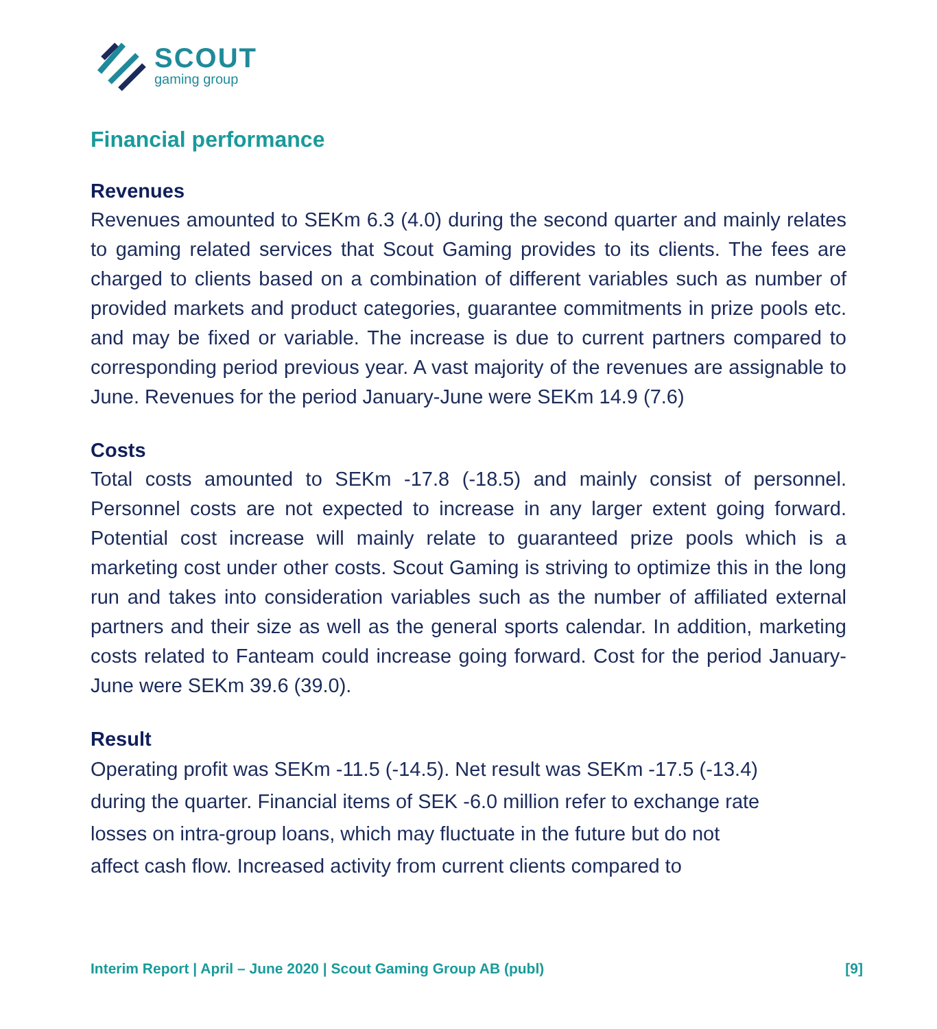SCOUT
gaming group
Financial performance
Revenues
Revenues amounted to SEKm 6.3 (4.0) during the second quarter and mainly relates to gaming related services that Scout Gaming provides to its clients. The fees are charged to clients based on a combination of different variables such as number of provided markets and product categories, guarantee commitments in prize pools etc. and may be fixed or variable. The increase is due to current partners compared to corresponding period previous year. A vast majority of the revenues are assignable to June. Revenues for the period January-June were SEKm 14.9 (7.6)
Costs
Total costs amounted to SEKm -17.8 (-18.5) and mainly consist of personnel. Personnel costs are not expected to increase in any larger extent going forward. Potential cost increase will mainly relate to guaranteed prize pools which is a marketing cost under other costs. Scout Gaming is striving to optimize this in the long run and takes into consideration variables such as the number of affiliated external partners and their size as well as the general sports calendar. In addition, marketing costs related to Fanteam could increase going forward. Cost for the period January-June were SEKm 39.6 (39.0).
Result
Operating profit was SEKm -11.5 (-14.5). Net result was SEKm -17.5 (-13.4)
during the quarter. Financial items of SEK -6.0 million refer to exchange rate
losses on intra-group loans, which may fluctuate in the future but do not
affect cash flow. Increased activity from current clients compared to
Interim Report | April – June 2020 | Scout Gaming Group AB (publ) [9]